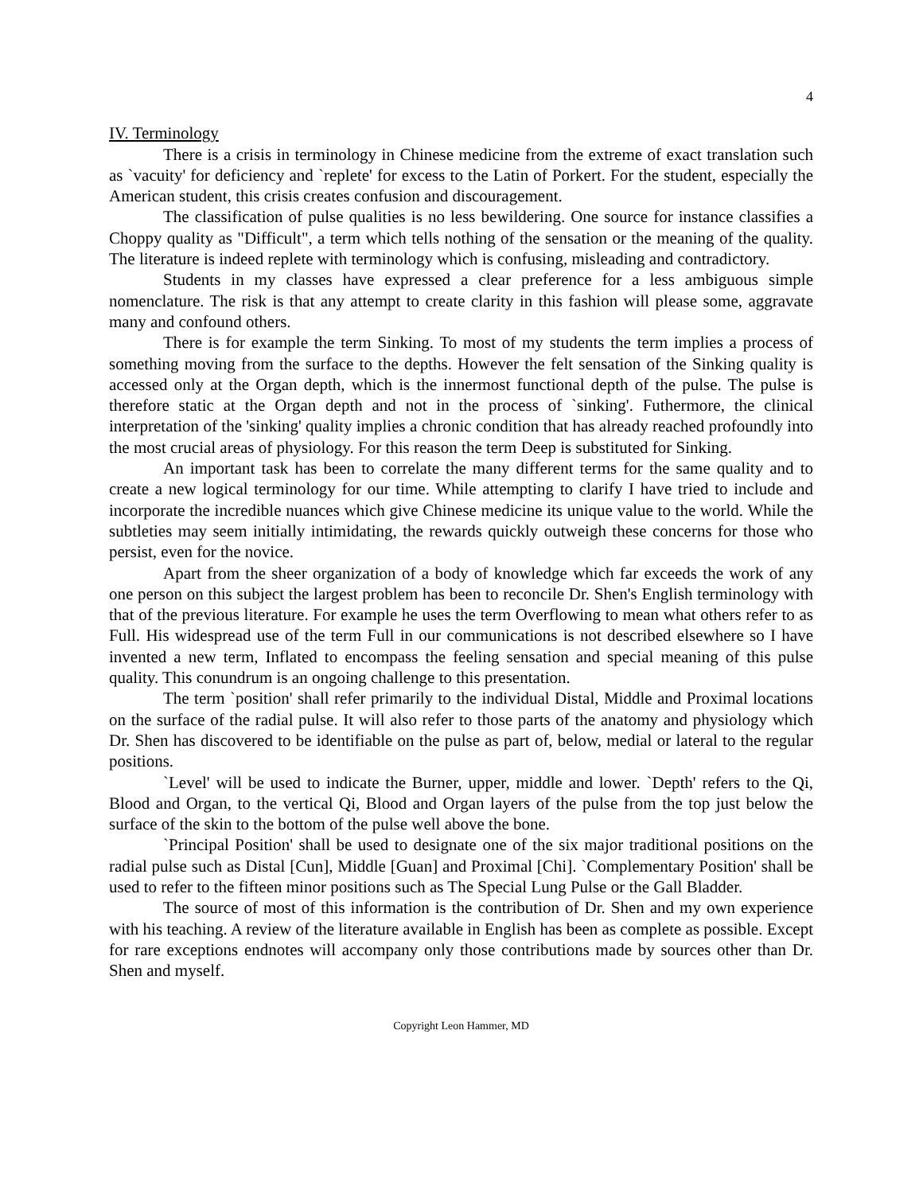4
IV. Terminology
There is a crisis in terminology in Chinese medicine from the extreme of exact translation such as `vacuity' for deficiency and `replete' for excess to the Latin of Porkert. For the student, especially the American student, this crisis creates confusion and discouragement.
The classification of pulse qualities is no less bewildering. One source for instance classifies a Choppy quality as "Difficult", a term which tells nothing of the sensation or the meaning of the quality. The literature is indeed replete with terminology which is confusing, misleading and contradictory.
Students in my classes have expressed a clear preference for a less ambiguous simple nomenclature. The risk is that any attempt to create clarity in this fashion will please some, aggravate many and confound others.
There is for example the term Sinking. To most of my students the term implies a process of something moving from the surface to the depths. However the felt sensation of the Sinking quality is accessed only at the Organ depth, which is the innermost functional depth of the pulse. The pulse is therefore static at the Organ depth and not in the process of `sinking'. Futhermore, the clinical interpretation of the 'sinking' quality implies a chronic condition that has already reached profoundly into the most crucial areas of physiology. For this reason the term Deep is substituted for Sinking.
An important task has been to correlate the many different terms for the same quality and to create a new logical terminology for our time. While attempting to clarify I have tried to include and incorporate the incredible nuances which give Chinese medicine its unique value to the world. While the subtleties may seem initially intimidating, the rewards quickly outweigh these concerns for those who persist, even for the novice.
Apart from the sheer organization of a body of knowledge which far exceeds the work of any one person on this subject the largest problem has been to reconcile Dr. Shen's English terminology with that of the previous literature. For example he uses the term Overflowing to mean what others refer to as Full. His widespread use of the term Full in our communications is not described elsewhere so I have invented a new term, Inflated to encompass the feeling sensation and special meaning of this pulse quality. This conundrum is an ongoing challenge to this presentation.
The term `position' shall refer primarily to the individual Distal, Middle and Proximal locations on the surface of the radial pulse. It will also refer to those parts of the anatomy and physiology which Dr. Shen has discovered to be identifiable on the pulse as part of, below, medial or lateral to the regular positions.
`Level' will be used to indicate the Burner, upper, middle and lower. `Depth' refers to the Qi, Blood and Organ, to the vertical Qi, Blood and Organ layers of the pulse from the top just below the surface of the skin to the bottom of the pulse well above the bone.
`Principal Position' shall be used to designate one of the six major traditional positions on the radial pulse such as Distal [Cun], Middle [Guan] and Proximal [Chi]. `Complementary Position' shall be used to refer to the fifteen minor positions such as The Special Lung Pulse or the Gall Bladder.
The source of most of this information is the contribution of Dr. Shen and my own experience with his teaching. A review of the literature available in English has been as complete as possible. Except for rare exceptions endnotes will accompany only those contributions made by sources other than Dr. Shen and myself.
Copyright Leon Hammer, MD